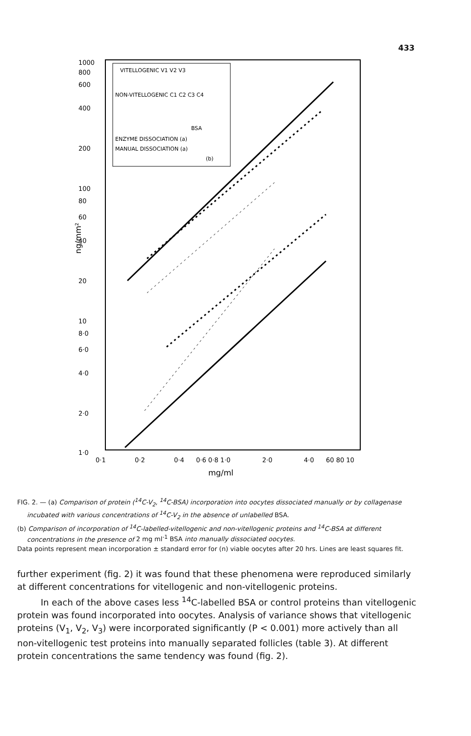433
1000
800
600
400
200
100
80
60
40
20
10
8·0
6·0
4·0
2·0
1·0
0·1
0·2
0·4
0·6 0·8 1·0
2·0
4·0
60 80 10
mg/ml
ng/mm²
VITELLOGENIC V1 V2 V3
NON-VITELLOGENIC C1 C2 C3 C4
BSA
ENZYME DISSOCIATION (a)
MANUAL DISSOCIATION (a)
(b)
FIG. 2. — (a) Comparison of protein (<sup>14</sup>C-V<sub>2</sub>, <sup>14</sup>C-BSA) incorporation into oocytes dissociated manually or by collagenase incubated with various concentrations of <sup>14</sup>C-V<sub>2</sub> in the absence of unlabelled BSA.
(b) Comparison of incorporation of <sup>14</sup>C-labelled-vitellogenic and non-vitellogenic proteins and <sup>14</sup>C-BSA at different concentrations in the presence of 2 mg ml<sup>-1</sup> BSA into manually dissociated oocytes.
Data points represent mean incorporation ± standard error for (n) viable oocytes after 20 hrs. Lines are least squares fit.
further experiment (fig. 2) it was found that these phenomena were reproduced similarly at different concentrations for vitellogenic and non-vitellogenic proteins.
In each of the above cases less <sup>14</sup>C-labelled BSA or control proteins than vitellogenic protein was found incorporated into oocytes. Analysis of variance shows that vitellogenic proteins (V<sub>1</sub>, V<sub>2</sub>, V<sub>3</sub>) were incorporated significantly (P < 0.001) more actively than all non-vitellogenic test proteins into manually separated follicles (table 3). At different protein concentrations the same tendency was found (fig. 2).